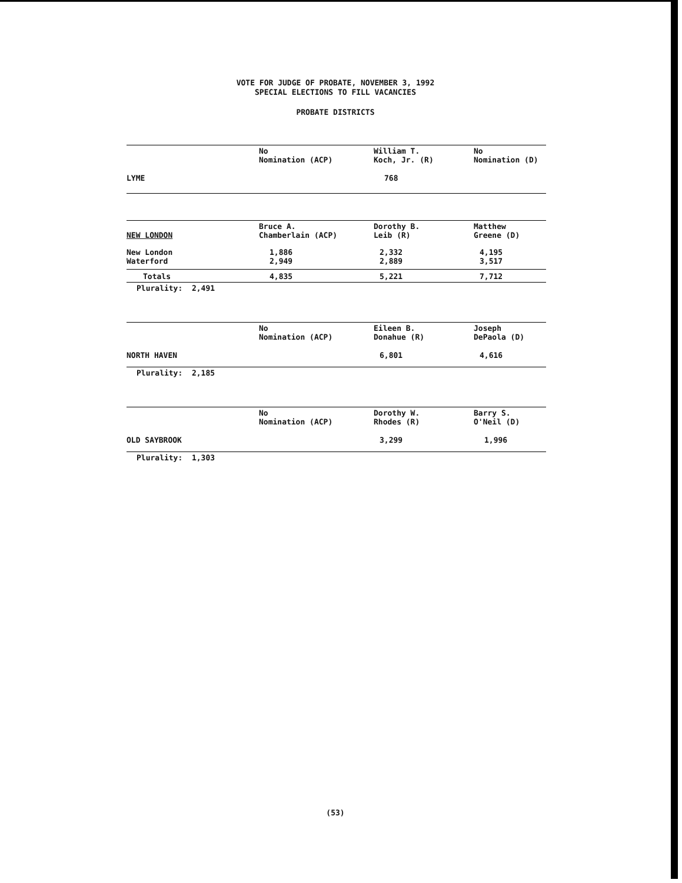VOTE FOR JUDGE OF PROBATE, NOVEMBER 3, 1992
SPECIAL ELECTIONS TO FILL VACANCIES
PROBATE DISTRICTS
| | No Nomination (ACP) | William T. Koch, Jr. (R) | No Nomination (D) |
| --- | --- | --- | --- |
| LYME | | 768 | |
| NEW LONDON | Bruce A. Chamberlain (ACP) | Dorothy B. Leib (R) | Matthew Greene (D) |
| --- | --- | --- | --- |
| New London Waterford | 1,886 2,949 | 2,332 2,889 | 4,195 3,517 |
| Totals | 4,835 | 5,221 | 7,712 |
Plurality: 2,491
| | No Nomination (ACP) | Eileen B. Donahue (R) | Joseph DePaola (D) |
| --- | --- | --- | --- |
| NORTH HAVEN | | 6,801 | 4,616 |
Plurality: 2,185
| | No Nomination (ACP) | Dorothy W. Rhodes (R) | Barry S. O'Neil (D) |
| --- | --- | --- | --- |
| OLD SAYBROOK | | 3,299 | 1,996 |
Plurality: 1,303
(53)